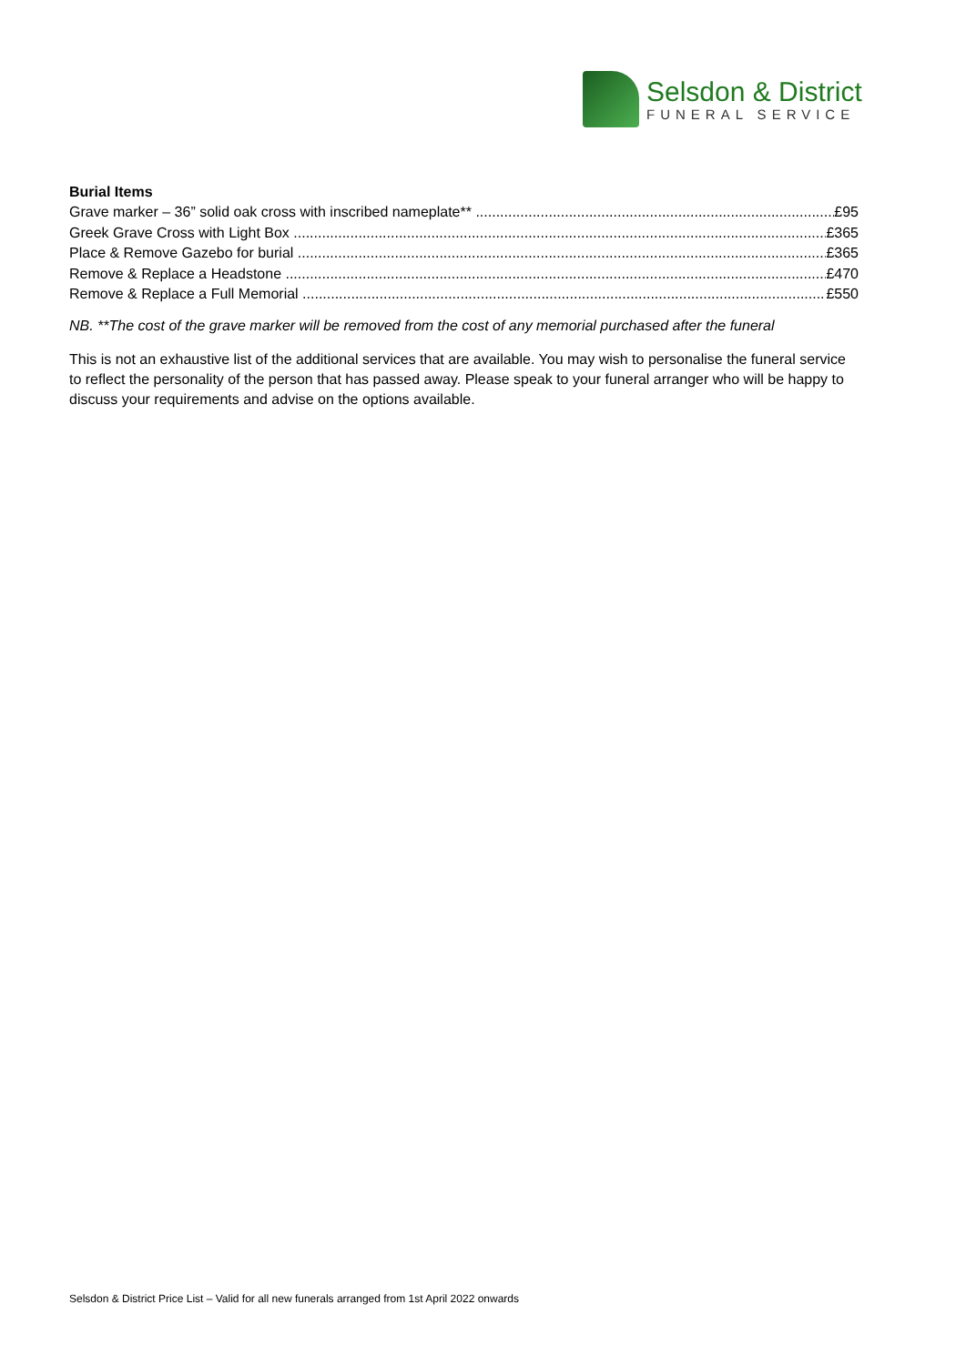Selsdon & District
FUNERAL SERVICE
Burial Items
Grave marker – 36” solid oak cross with inscribed nameplate** £95
Greek Grave Cross with Light Box £365
Place & Remove Gazebo for burial £365
Remove & Replace a Headstone £470
Remove & Replace a Full Memorial £550
NB. **The cost of the grave marker will be removed from the cost of any memorial purchased after the funeral
This is not an exhaustive list of the additional services that are available. You may wish to personalise the funeral service to reflect the personality of the person that has passed away. Please speak to your funeral arranger who will be happy to discuss your requirements and advise on the options available.
Selsdon & District Price List – Valid for all new funerals arranged from 1st April 2022 onwards